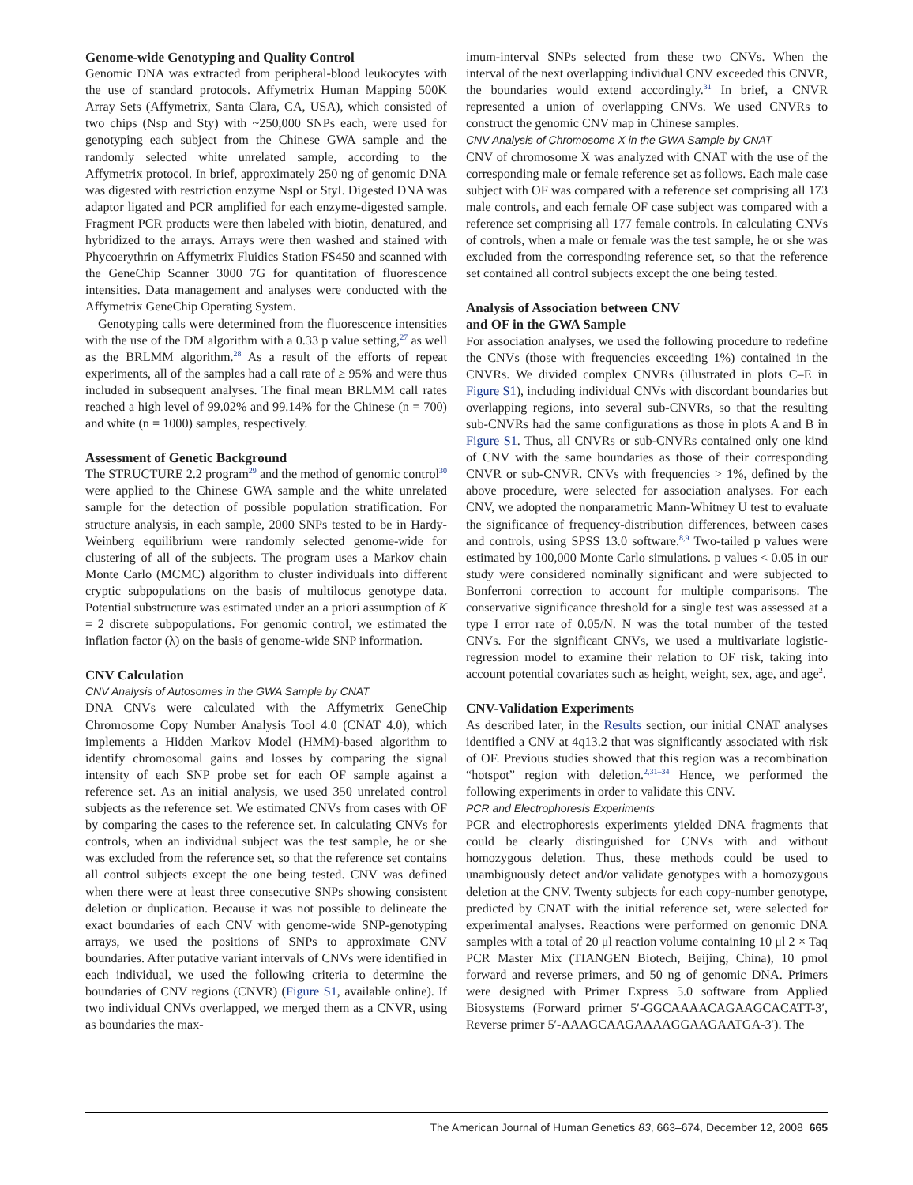Genome-wide Genotyping and Quality Control
Genomic DNA was extracted from peripheral-blood leukocytes with the use of standard protocols. Affymetrix Human Mapping 500K Array Sets (Affymetrix, Santa Clara, CA, USA), which consisted of two chips (Nsp and Sty) with ~250,000 SNPs each, were used for genotyping each subject from the Chinese GWA sample and the randomly selected white unrelated sample, according to the Affymetrix protocol. In brief, approximately 250 ng of genomic DNA was digested with restriction enzyme NspI or StyI. Digested DNA was adaptor ligated and PCR amplified for each enzyme-digested sample. Fragment PCR products were then labeled with biotin, denatured, and hybridized to the arrays. Arrays were then washed and stained with Phycoerythrin on Affymetrix Fluidics Station FS450 and scanned with the GeneChip Scanner 3000 7G for quantitation of fluorescence intensities. Data management and analyses were conducted with the Affymetrix GeneChip Operating System.
Genotyping calls were determined from the fluorescence intensities with the use of the DM algorithm with a 0.33 p value setting,<sup>27</sup> as well as the BRLMM algorithm.<sup>28</sup> As a result of the efforts of repeat experiments, all of the samples had a call rate of ≥ 95% and were thus included in subsequent analyses. The final mean BRLMM call rates reached a high level of 99.02% and 99.14% for the Chinese (n = 700) and white (n = 1000) samples, respectively.
Assessment of Genetic Background
The STRUCTURE 2.2 program<sup>29</sup> and the method of genomic control<sup>30</sup> were applied to the Chinese GWA sample and the white unrelated sample for the detection of possible population stratification. For structure analysis, in each sample, 2000 SNPs tested to be in Hardy-Weinberg equilibrium were randomly selected genome-wide for clustering of all of the subjects. The program uses a Markov chain Monte Carlo (MCMC) algorithm to cluster individuals into different cryptic subpopulations on the basis of multilocus genotype data. Potential substructure was estimated under an a priori assumption of K = 2 discrete subpopulations. For genomic control, we estimated the inflation factor (λ) on the basis of genome-wide SNP information.
CNV Calculation
CNV Analysis of Autosomes in the GWA Sample by CNAT
DNA CNVs were calculated with the Affymetrix GeneChip Chromosome Copy Number Analysis Tool 4.0 (CNAT 4.0), which implements a Hidden Markov Model (HMM)-based algorithm to identify chromosomal gains and losses by comparing the signal intensity of each SNP probe set for each OF sample against a reference set. As an initial analysis, we used 350 unrelated control subjects as the reference set. We estimated CNVs from cases with OF by comparing the cases to the reference set. In calculating CNVs for controls, when an individual subject was the test sample, he or she was excluded from the reference set, so that the reference set contains all control subjects except the one being tested. CNV was defined when there were at least three consecutive SNPs showing consistent deletion or duplication. Because it was not possible to delineate the exact boundaries of each CNV with genome-wide SNP-genotyping arrays, we used the positions of SNPs to approximate CNV boundaries. After putative variant intervals of CNVs were identified in each individual, we used the following criteria to determine the boundaries of CNV regions (CNVR) (Figure S1, available online). If two individual CNVs overlapped, we merged them as a CNVR, using as boundaries the max-
imum-interval SNPs selected from these two CNVs. When the interval of the next overlapping individual CNV exceeded this CNVR, the boundaries would extend accordingly.<sup>31</sup> In brief, a CNVR represented a union of overlapping CNVs. We used CNVRs to construct the genomic CNV map in Chinese samples.
CNV Analysis of Chromosome X in the GWA Sample by CNAT
CNV of chromosome X was analyzed with CNAT with the use of the corresponding male or female reference set as follows. Each male case subject with OF was compared with a reference set comprising all 173 male controls, and each female OF case subject was compared with a reference set comprising all 177 female controls. In calculating CNVs of controls, when a male or female was the test sample, he or she was excluded from the corresponding reference set, so that the reference set contained all control subjects except the one being tested.
Analysis of Association between CNV
and OF in the GWA Sample
For association analyses, we used the following procedure to redefine the CNVs (those with frequencies exceeding 1%) contained in the CNVRs. We divided complex CNVRs (illustrated in plots C–E in Figure S1), including individual CNVs with discordant boundaries but overlapping regions, into several sub-CNVRs, so that the resulting sub-CNVRs had the same configurations as those in plots A and B in Figure S1. Thus, all CNVRs or sub-CNVRs contained only one kind of CNV with the same boundaries as those of their corresponding CNVR or sub-CNVR. CNVs with frequencies > 1%, defined by the above procedure, were selected for association analyses. For each CNV, we adopted the nonparametric Mann-Whitney U test to evaluate the significance of frequency-distribution differences, between cases and controls, using SPSS 13.0 software.<sup>8,9</sup> Two-tailed p values were estimated by 100,000 Monte Carlo simulations. p values < 0.05 in our study were considered nominally significant and were subjected to Bonferroni correction to account for multiple comparisons. The conservative significance threshold for a single test was assessed at a type I error rate of 0.05/N. N was the total number of the tested CNVs. For the significant CNVs, we used a multivariate logistic-regression model to examine their relation to OF risk, taking into account potential covariates such as height, weight, sex, age, and age<sup>2</sup>.
CNV-Validation Experiments
As described later, in the Results section, our initial CNAT analyses identified a CNV at 4q13.2 that was significantly associated with risk of OF. Previous studies showed that this region was a recombination “hotspot” region with deletion.<sup>2,31–34</sup> Hence, we performed the following experiments in order to validate this CNV.
PCR and Electrophoresis Experiments
PCR and electrophoresis experiments yielded DNA fragments that could be clearly distinguished for CNVs with and without homozygous deletion. Thus, these methods could be used to unambiguously detect and/or validate genotypes with a homozygous deletion at the CNV. Twenty subjects for each copy-number genotype, predicted by CNAT with the initial reference set, were selected for experimental analyses. Reactions were performed on genomic DNA samples with a total of 20 μl reaction volume containing 10 μl 2 × Taq PCR Master Mix (TIANGEN Biotech, Beijing, China), 10 pmol forward and reverse primers, and 50 ng of genomic DNA. Primers were designed with Primer Express 5.0 software from Applied Biosystems (Forward primer 5′-GGCAAAACAGAAGCACATT-3′, Reverse primer 5′-AAAGCAAGAAAAGGAAGAATGA-3′). The
The American Journal of Human Genetics 83, 663–674, December 12, 2008 665